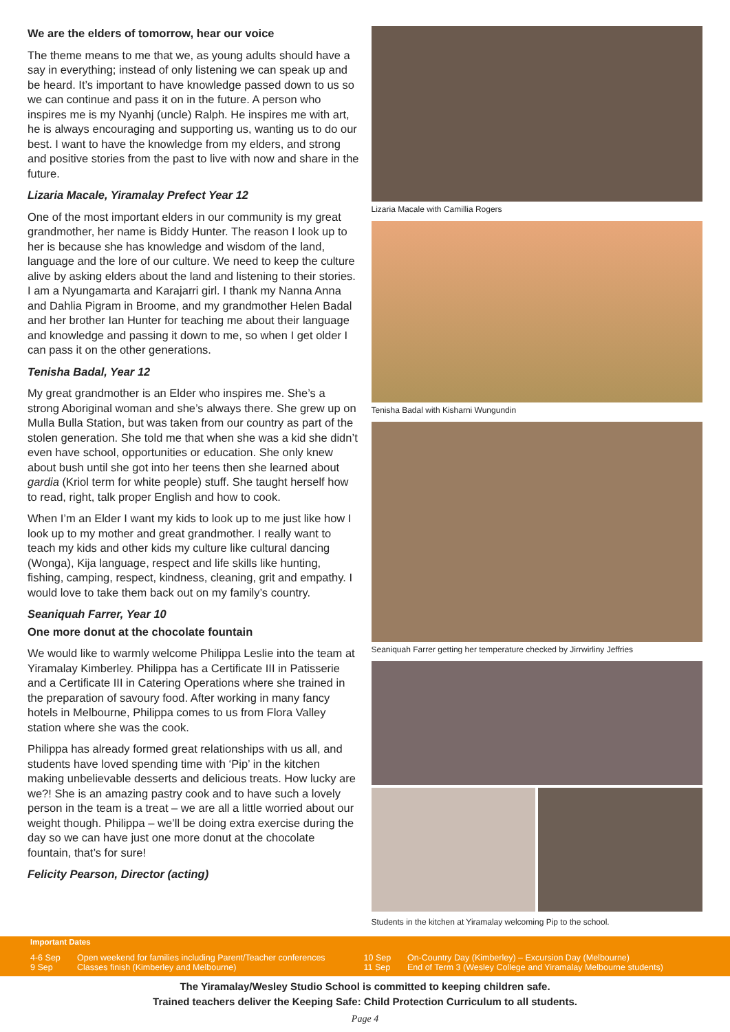We are the elders of tomorrow, hear our voice
The theme means to me that we, as young adults should have a say in everything; instead of only listening we can speak up and be heard. It’s important to have knowledge passed down to us so we can continue and pass it on in the future. A person who inspires me is my Nyanhj (uncle) Ralph. He inspires me with art, he is always encouraging and supporting us, wanting us to do our best. I want to have the knowledge from my elders, and strong and positive stories from the past to live with now and share in the future.
Lizaria Macale, Yiramalay Prefect Year 12
One of the most important elders in our community is my great grandmother, her name is Biddy Hunter. The reason I look up to her is because she has knowledge and wisdom of the land, language and the lore of our culture. We need to keep the culture alive by asking elders about the land and listening to their stories. I am a Nyungamarta and Karajarri girl. I thank my Nanna Anna and Dahlia Pigram in Broome, and my grandmother Helen Badal and her brother Ian Hunter for teaching me about their language and knowledge and passing it down to me, so when I get older I can pass it on the other generations.
Tenisha Badal, Year 12
My great grandmother is an Elder who inspires me. She’s a strong Aboriginal woman and she’s always there. She grew up on Mulla Bulla Station, but was taken from our country as part of the stolen generation. She told me that when she was a kid she didn’t even have school, opportunities or education. She only knew about bush until she got into her teens then she learned about gardia (Kriol term for white people) stuff. She taught herself how to read, right, talk proper English and how to cook.
When I’m an Elder I want my kids to look up to me just like how I look up to my mother and great grandmother. I really want to teach my kids and other kids my culture like cultural dancing (Wonga), Kija language, respect and life skills like hunting, fishing, camping, respect, kindness, cleaning, grit and empathy. I would love to take them back out on my family’s country.
Seaniquah Farrer, Year 10
One more donut at the chocolate fountain
We would like to warmly welcome Philippa Leslie into the team at Yiramalay Kimberley. Philippa has a Certificate III in Patisserie and a Certificate III in Catering Operations where she trained in the preparation of savoury food. After working in many fancy hotels in Melbourne, Philippa comes to us from Flora Valley station where she was the cook.
Philippa has already formed great relationships with us all, and students have loved spending time with ‘Pip’ in the kitchen making unbelievable desserts and delicious treats. How lucky are we?! She is an amazing pastry cook and to have such a lovely person in the team is a treat – we are all a little worried about our weight though. Philippa – we’ll be doing extra exercise during the day so we can have just one more donut at the chocolate fountain, that’s for sure!
Felicity Pearson, Director (acting)
Lizaria Macale with Camillia Rogers
Tenisha Badal with Kisharni Wungundin
Seaniquah Farrer getting her temperature checked by Jirrwirliny Jeffries
Students in the kitchen at Yiramalay welcoming Pip to the school.
Important Dates
| 4-6 Sep | Open weekend for families including Parent/Teacher conferences | 10 Sep | On-Country Day (Kimberley) – Excursion Day (Melbourne) |
| 9 Sep | Classes finish (Kimberley and Melbourne) | 11 Sep | End of Term 3 (Wesley College and Yiramalay Melbourne students) |
The Yiramalay/Wesley Studio School is committed to keeping children safe.
Trained teachers deliver the Keeping Safe: Child Protection Curriculum to all students.
Page 4